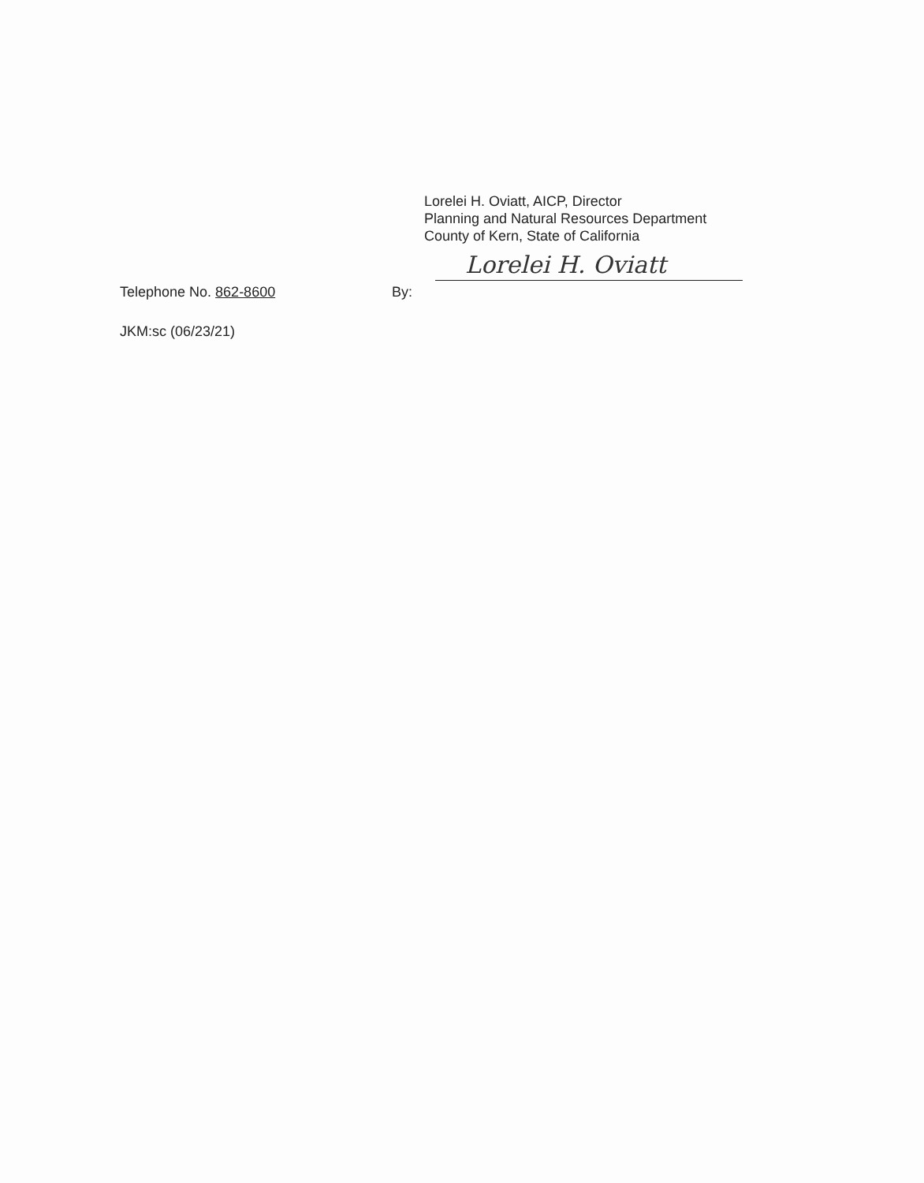Lorelei H. Oviatt, AICP, Director
Planning and Natural Resources Department
County of Kern, State of California
Lorelei H. Oviatt
Telephone No. 862-8600 By:
JKM:sc (06/23/21)